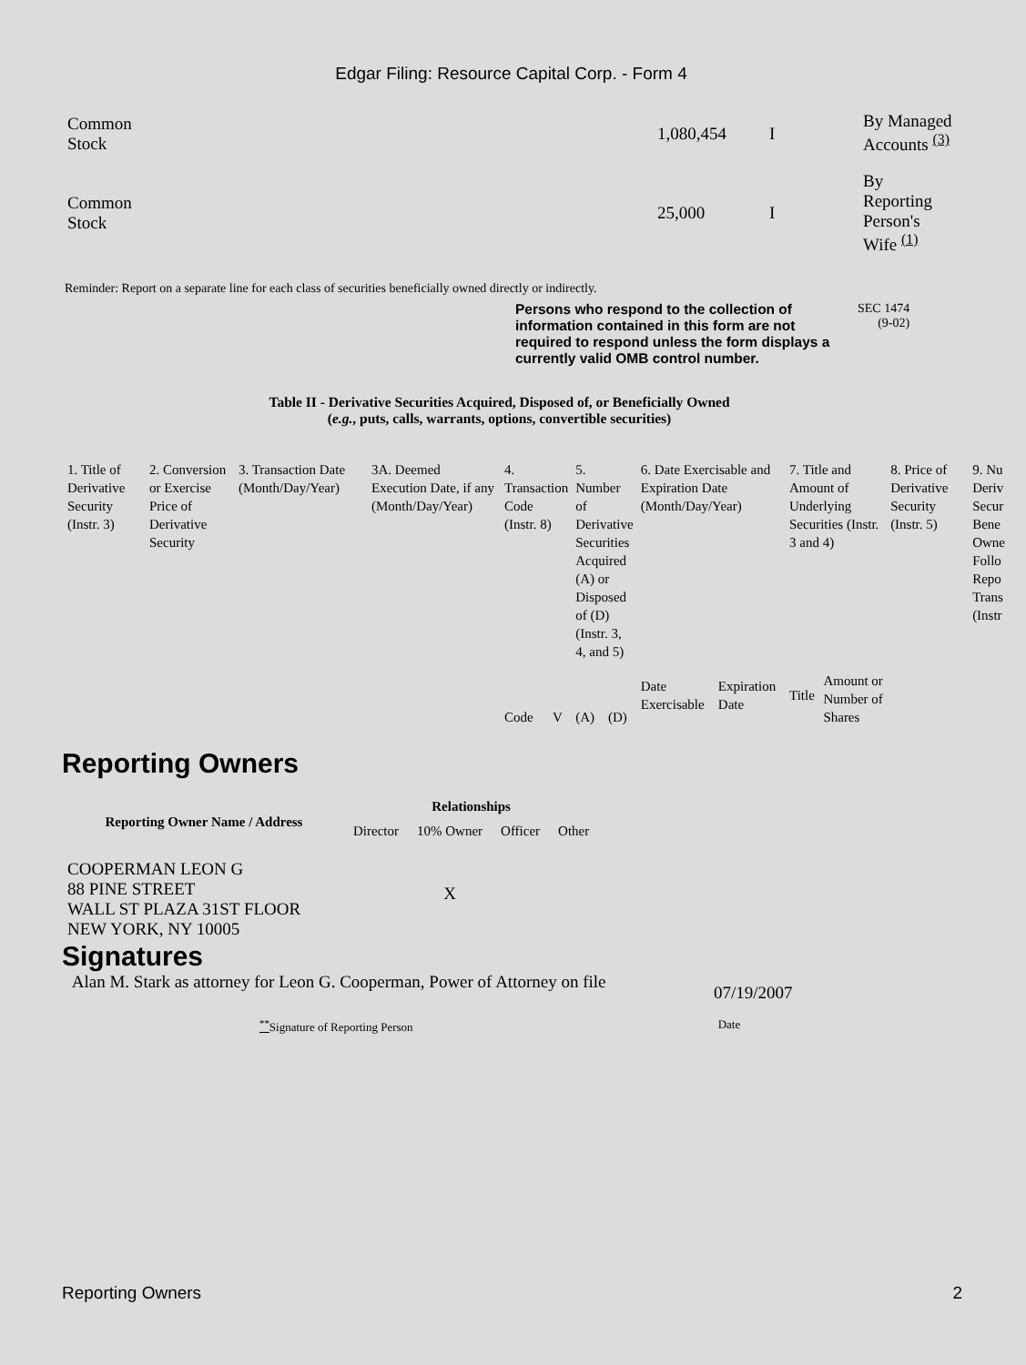Edgar Filing: Resource Capital Corp. - Form 4
| Common Stock | 1,080,454 | I | By Managed Accounts <sup>(3)</sup> |
| Common Stock | 25,000 | I | By Reporting Person's Wife <sup>(1)</sup> |
Reminder: Report on a separate line for each class of securities beneficially owned directly or indirectly.
Persons who respond to the collection of information contained in this form are not required to respond unless the form displays a currently valid OMB control number.
SEC 1474
(9-02)
Table II - Derivative Securities Acquired, Disposed of, or Beneficially Owned
(e.g., puts, calls, warrants, options, convertible securities)
| 1. Title of Derivative Security (Instr. 3) | 2. Conversion or Exercise Price of Derivative Security | 3. Transaction Date (Month/Day/Year) | 3A. Deemed Execution Date, if any (Month/Day/Year) | 4. Transaction Code (Instr. 8) | | 5. Number of Derivative Securities Acquired (A) or Disposed of (D) (Instr. 3, 4, and 5) | | 6. Date Exercisable and Expiration Date (Month/Day/Year) | | 7. Title and Amount of Underlying Securities (Instr. 3 and 4) | | 8. Price of Derivative Security (Instr. 5) | 9. Nu Deriv Secur Bene Owne Follo Repo Trans (Instr |
| | | | | Code | V | (A) | (D) | Date Exercisable | Expiration Date | Title | Amount or Number of Shares | | |
Reporting Owners
| Reporting Owner Name / Address | Relationships | | | |
| --- | --- | --- | --- | --- |
| | Director | 10% Owner | Officer | Other |
| COOPERMAN LEON G 88 PINE STREET WALL ST PLAZA 31ST FLOOR NEW YORK, NY 10005 | | X | | |
Signatures
Alan M. Stark as attorney for Leon G. Cooperman, Power of Attorney on file
07/19/2007
<sup>**</sup> Signature of Reporting Person
Date
Reporting Owners 2